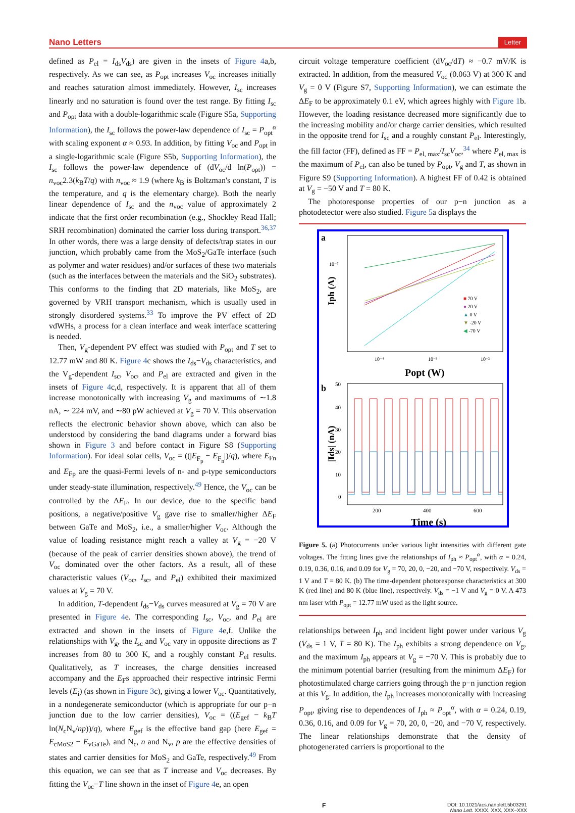Nano Letters Letter
defined as P<sub>el</sub> = I<sub>ds</sub>V<sub>ds</sub>) are given in the insets of Figure 4a,b, respectively. As we can see, as P<sub>opt</sub> increases V<sub>oc</sub> increases initially and reaches saturation almost immediately. However, I<sub>sc</sub> increases linearly and no saturation is found over the test range. By fitting I<sub>sc</sub> and P<sub>opt</sub> data with a double-logarithmic scale (Figure S5a, Supporting Information), the I<sub>sc</sub> follows the power-law dependence of I<sub>sc</sub> = P<sub>opt</sub><sup>α</sup> with scaling exponent α ≈ 0.93. In addition, by fitting V<sub>oc</sub> and P<sub>opt</sub> in a single-logarithmic scale (Figure S5b, Supporting Information), the I<sub>sc</sub> follows the power-law dependence of (dV<sub>oc</sub>/d ln(P<sub>opt</sub>)) = n<sub>voc</sub>2.3(k<sub>B</sub>T/q) with n<sub>voc</sub> ≈ 1.9 (where k<sub>B</sub> is Boltzman's constant, T is the temperature, and q is the elementary charge). Both the nearly linear dependence of I<sub>sc</sub> and the n<sub>voc</sub> value of approximately 2 indicate that the first order recombination (e.g., Shockley Read Hall; SRH recombination) dominated the carrier loss during transport.<sup>36,37</sup> In other words, there was a large density of defects/trap states in our junction, which probably came from the MoS<sub>2</sub>/GaTe interface (such as polymer and water residues) and/or surfaces of these two materials (such as the interfaces between the materials and the SiO<sub>2</sub> substrates). This conforms to the finding that 2D materials, like MoS<sub>2</sub>, are governed by VRH transport mechanism, which is usually used in strongly disordered systems.<sup>33</sup> To improve the PV effect of 2D vdWHs, a process for a clean interface and weak interface scattering is needed.
Then, V<sub>g</sub>-dependent PV effect was studied with P<sub>opt</sub> and T set to 12.77 mW and 80 K. Figure 4c shows the I<sub>ds</sub>−V<sub>ds</sub> characteristics, and the V<sub>g</sub>-dependent I<sub>sc</sub>, V<sub>oc</sub>, and P<sub>el</sub> are extracted and given in the insets of Figure 4c,d, respectively. It is apparent that all of them increase monotonically with increasing V<sub>g</sub> and maximums of ∼1.8 nA, ∼ 224 mV, and ∼80 pW achieved at V<sub>g</sub> = 70 V. This observation reflects the electronic behavior shown above, which can also be understood by considering the band diagrams under a forward bias shown in Figure 3 and before contact in Figure S8 (Supporting Information). For ideal solar cells, V<sub>oc</sub> = ((|E<sub>F<sub>p</sub></sub> − E<sub>F<sub>n</sub></sub>|)/q), where E<sub>Fn</sub> and E<sub>Fp</sub> are the quasi-Fermi levels of n- and p-type semiconductors under steady-state illumination, respectively.<sup>49</sup> Hence, the V<sub>oc</sub> can be controlled by the ΔE<sub>F</sub>. In our device, due to the specific band positions, a negative/positive V<sub>g</sub> gave rise to smaller/higher ΔE<sub>F</sub> between GaTe and MoS<sub>2</sub>, i.e., a smaller/higher V<sub>oc</sub>. Although the value of loading resistance might reach a valley at V<sub>g</sub> = −20 V (because of the peak of carrier densities shown above), the trend of V<sub>oc</sub> dominated over the other factors. As a result, all of these characteristic values (V<sub>oc</sub>, I<sub>sc</sub>, and P<sub>el</sub>) exhibited their maximized values at V<sub>g</sub> = 70 V.
In addition, T-dependent I<sub>ds</sub>−V<sub>ds</sub> curves measured at V<sub>g</sub> = 70 V are presented in Figure 4e. The corresponding I<sub>sc</sub>, V<sub>oc</sub>, and P<sub>el</sub> are extracted and shown in the insets of Figure 4e,f. Unlike the relationships with V<sub>g</sub>, the I<sub>sc</sub> and V<sub>oc</sub> vary in opposite directions as T increases from 80 to 300 K, and a roughly constant P<sub>el</sub> results. Qualitatively, as T increases, the charge densities increased accompany and the E<sub>F</sub>s approached their respective intrinsic Fermi levels (E<sub>i</sub>) (as shown in Figure 3c), giving a lower V<sub>oc</sub>. Quantitatively, in a nondegenerate semiconductor (which is appropriate for our p−n junction due to the low carrier densities), V<sub>oc</sub> = ((E<sub>gef</sub> − k<sub>B</sub>T ln(N<sub>c</sub>N<sub>v</sub>/np))/q), where E<sub>gef</sub> is the effective band gap (here E<sub>gef</sub> = E<sub>cMoS2</sub> − E<sub>vGaTe</sub>), and N<sub>c</sub>, n and N<sub>v</sub>, p are the effective densities of states and carrier densities for MoS<sub>2</sub> and GaTe, respectively.<sup>49</sup> From this equation, we can see that as T increase and V<sub>oc</sub> decreases. By fitting the V<sub>oc</sub>−T line shown in the inset of Figure 4e, an open
circuit voltage temperature coefficient (dV<sub>oc</sub>/dT) ≈ −0.7 mV/K is extracted. In addition, from the measured V<sub>oc</sub> (0.063 V) at 300 K and V<sub>g</sub> = 0 V (Figure S7, Supporting Information), we can estimate the ΔE<sub>F</sub> to be approximately 0.1 eV, which agrees highly with Figure 1b. However, the loading resistance decreased more significantly due to the increasing mobility and/or charge carrier densities, which resulted in the opposite trend for I<sub>sc</sub> and a roughly constant P<sub>el</sub>. Interestingly, the fill factor (FF), defined as FF = P<sub>el, max</sub>/I<sub>sc</sub>V<sub>oc</sub>,<sup>34</sup> where P<sub>el, max</sub> is the maximum of P<sub>el</sub>, can also be tuned by P<sub>opt</sub>, V<sub>g</sub> and T, as shown in Figure S9 (Supporting Information). A highest FF of 0.42 is obtained at V<sub>g</sub> = −50 V and T = 80 K.
The photoresponse properties of our p−n junction as a photodetector were also studied. Figure 5a displays the
a
10⁻⁷
10⁻⁴
10⁻³
10⁻²
Iph (A)
Popt (W)
■ 70 V
● 20 V
▲ 0 V
▼ -20 V
◀ -70 V
b
50
40
30
20
10
0
|Ids| (nA)
200
400
600
Time (s)
Figure 5. (a) Photocurrents under various light intensities with different gate voltages. The fitting lines give the relationships of I<sub>ph</sub> ≈ P<sub>opt</sub><sup>α</sup>, with α = 0.24, 0.19, 0.36, 0.16, and 0.09 for V<sub>g</sub> = 70, 20, 0, −20, and −70 V, respectively. V<sub>ds</sub> = 1 V and T = 80 K. (b) The time-dependent photoresponse characteristics at 300 K (red line) and 80 K (blue line), respectively. V<sub>ds</sub> = −1 V and V<sub>g</sub> = 0 V. A 473 nm laser with P<sub>opt</sub> = 12.77 mW used as the light source.
relationships between I<sub>ph</sub> and incident light power under various V<sub>g</sub> (V<sub>ds</sub> = 1 V, T = 80 K). The I<sub>ph</sub> exhibits a strong dependence on V<sub>g</sub>, and the maximum I<sub>ph</sub> appears at V<sub>g</sub> = −70 V. This is probably due to the minimum potential barrier (resulting from the minimum ΔE<sub>F</sub>) for photostimulated charge carriers going through the p−n junction region at this V<sub>g</sub>. In addition, the I<sub>ph</sub> increases monotonically with increasing P<sub>opt</sub>, giving rise to dependences of I<sub>ph</sub> ≈ P<sub>opt</sub><sup>α</sup>, with α = 0.24, 0.19, 0.36, 0.16, and 0.09 for V<sub>g</sub> = 70, 20, 0, −20, and −70 V, respectively. The linear relationships demonstrate that the density of photogenerated carriers is proportional to the
F DOI: 10.1021/acs.nanolett.5b03291
Nano Lett. XXXX, XXX, XXX−XXX